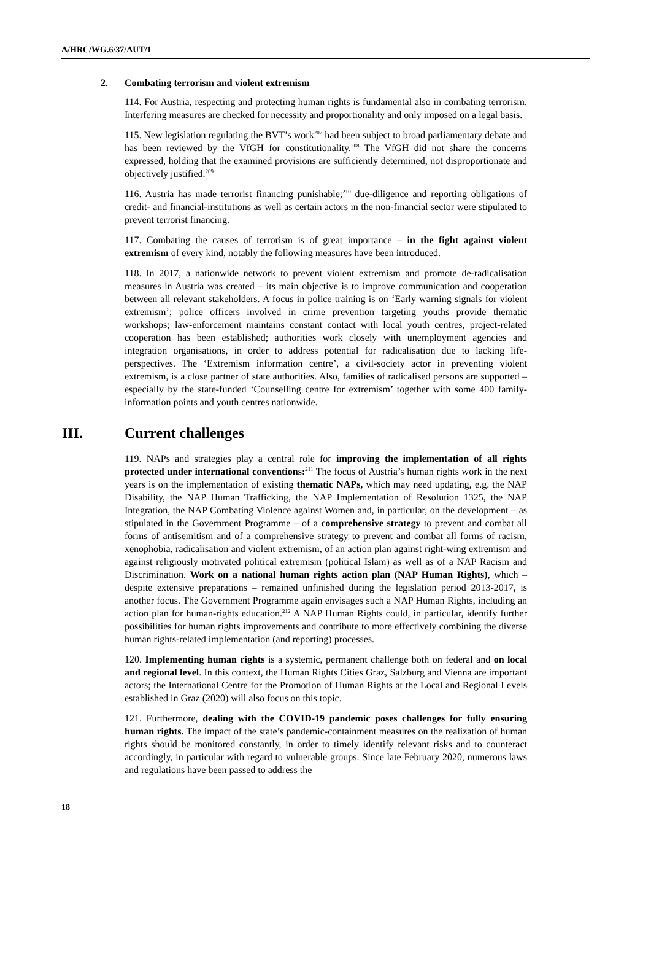A/HRC/WG.6/37/AUT/1
2. Combating terrorism and violent extremism
114. For Austria, respecting and protecting human rights is fundamental also in combating terrorism. Interfering measures are checked for necessity and proportionality and only imposed on a legal basis.
115. New legislation regulating the BVT’s work<sup>207</sup> had been subject to broad parliamentary debate and has been reviewed by the VfGH for constitutionality.<sup>208</sup> The VfGH did not share the concerns expressed, holding that the examined provisions are sufficiently determined, not disproportionate and objectively justified.<sup>209</sup>
116. Austria has made terrorist financing punishable;<sup>210</sup> due-diligence and reporting obligations of credit- and financial-institutions as well as certain actors in the non-financial sector were stipulated to prevent terrorist financing.
117. Combating the causes of terrorism is of great importance – in the fight against violent extremism of every kind, notably the following measures have been introduced.
118. In 2017, a nationwide network to prevent violent extremism and promote de-radicalisation measures in Austria was created – its main objective is to improve communication and cooperation between all relevant stakeholders. A focus in police training is on ‘Early warning signals for violent extremism’; police officers involved in crime prevention targeting youths provide thematic workshops; law-enforcement maintains constant contact with local youth centres, project-related cooperation has been established; authorities work closely with unemployment agencies and integration organisations, in order to address potential for radicalisation due to lacking life-perspectives. The ‘Extremism information centre’, a civil-society actor in preventing violent extremism, is a close partner of state authorities. Also, families of radicalised persons are supported – especially by the state-funded ‘Counselling centre for extremism’ together with some 400 family-information points and youth centres nationwide.
III. Current challenges
119. NAPs and strategies play a central role for improving the implementation of all rights protected under international conventions:<sup>211</sup> The focus of Austria’s human rights work in the next years is on the implementation of existing thematic NAPs, which may need updating, e.g. the NAP Disability, the NAP Human Trafficking, the NAP Implementation of Resolution 1325, the NAP Integration, the NAP Combating Violence against Women and, in particular, on the development – as stipulated in the Government Programme – of a comprehensive strategy to prevent and combat all forms of antisemitism and of a comprehensive strategy to prevent and combat all forms of racism, xenophobia, radicalisation and violent extremism, of an action plan against right-wing extremism and against religiously motivated political extremism (political Islam) as well as of a NAP Racism and Discrimination. Work on a national human rights action plan (NAP Human Rights), which – despite extensive preparations – remained unfinished during the legislation period 2013-2017, is another focus. The Government Programme again envisages such a NAP Human Rights, including an action plan for human-rights education.<sup>212</sup> A NAP Human Rights could, in particular, identify further possibilities for human rights improvements and contribute to more effectively combining the diverse human rights-related implementation (and reporting) processes.
120. Implementing human rights is a systemic, permanent challenge both on federal and on local and regional level. In this context, the Human Rights Cities Graz, Salzburg and Vienna are important actors; the International Centre for the Promotion of Human Rights at the Local and Regional Levels established in Graz (2020) will also focus on this topic.
121. Furthermore, dealing with the COVID-19 pandemic poses challenges for fully ensuring human rights. The impact of the state’s pandemic-containment measures on the realization of human rights should be monitored constantly, in order to timely identify relevant risks and to counteract accordingly, in particular with regard to vulnerable groups. Since late February 2020, numerous laws and regulations have been passed to address the
18